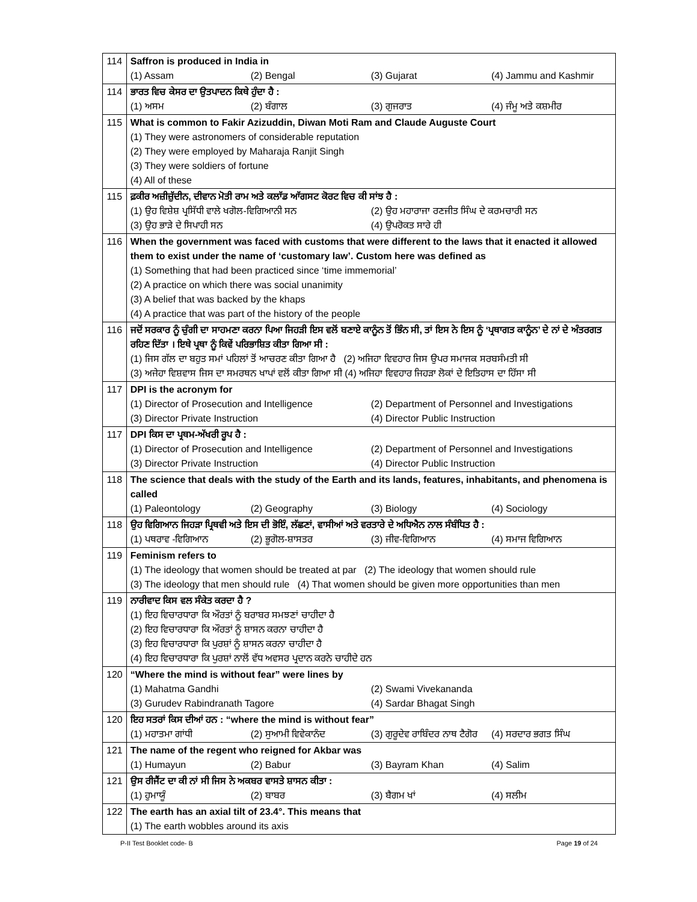| 114 | Saffron is produced in India in (1) Assam (2) Bengal (3) Gujarat (4) Jammu and Kashmir |
| 114 | ਭਾਰਤ ਵਿਚ ਕੇਸਰ ਦਾ ਉਤਪਾਦਨ ਕਿਥੇ ਹੁੰਦਾ ਹੈ : (1) ਅਸਮ (2) ਬੰਗਾਲ (3) ਗੁਜਰਾਤ (4) ਜੰਮੂ ਅਤੇ ਕਸ਼ਮੀਰ |
| 115 | What is common to Fakir Azizuddin, Diwan Moti Ram and Claude Auguste Court (1) They were astronomers of considerable reputation (2) They were employed by Maharaja Ranjit Singh (3) They were soldiers of fortune (4) All of these |
| 115 | ਫ਼ਕੀਰ ਅਜ਼ੀਜ਼ੁੱਦੀਨ, ਦੀਵਾਨ ਮੋਤੀ ਰਾਮ ਅਤੇ ਕਲਾੱਡ ਆੱਗਸਟ ਕੋਰਟ ਵਿਚ ਕੀ ਸਾਂਝ ਹੈ : (1) ਉਹ ਵਿਸ਼ੇਸ਼ ਪ੍ਰਸਿੱਧੀ ਵਾਲੇ ਖਗੋਲ-ਵਿਗਿਆਨੀ ਸਨ (2) ਉਹ ਮਹਾਰਾਜਾ ਰਣਜੀਤ ਸਿੰਘ ਦੇ ਕਰਮਚਾਰੀ ਸਨ (3) ਉਹ ਭਾੜੇ ਦੇ ਸਿਪਾਹੀ ਸਨ (4) ਉਪਰੋਕਤ ਸਾਰੇ ਹੀ |
| 116 | When the government was faced with customs that were different to the laws that it enacted it allowed them to exist under the name of ‘customary law’. Custom here was defined as (1) Something that had been practiced since ‘time immemorial’ (2) A practice on which there was social unanimity (3) A belief that was backed by the khaps (4) A practice that was part of the history of the people |
| 116 | ਜਦੋਂ ਸਰਕਾਰ ਨੂੰ ਚੁੰਗੀ ਦਾ ਸਾਹਮਣਾ ਕਰਨਾ ਪਿਆ ਜਿਹੜੀ ਇਸ ਵਲੋਂ ਬਣਾਏ ਕਾਨੂੰਨ ਤੋਂ ਭਿੰਨ ਸੀ, ਤਾਂ ਇਸ ਨੇ ਇਸ ਨੂੰ ‘ਪ੍ਰਥਾਗਤ ਕਾਨੂੰਨ’ ਦੇ ਨਾਂ ਦੇ ਅੰਤਰਗਤ ਰਹਿਣ ਦਿੱਤਾ । ਇਥੇ ਪ੍ਰਥਾ ਨੂੰ ਕਿਵੇਂ ਪਰਿਭਾਸ਼ਿਤ ਕੀਤਾ ਗਿਆ ਸੀ : (1) ਜਿਸ ਗੱਲ ਦਾ ਬਹੁਤ ਸਮਾਂ ਪਹਿਲਾਂ ਤੋਂ ਆਚਰਣ ਕੀਤਾ ਗਿਆ ਹੈ (2) ਅਜਿਹਾ ਵਿਵਹਾਰ ਜਿਸ ਉਪਰ ਸਮਾਜਕ ਸਰਬਸੰਮਤੀ ਸੀ (3) ਅਜੇਹਾ ਵਿਸ਼ਵਾਸ ਜਿਸ ਦਾ ਸਮਰਥਨ ਖਾਪਾਂ ਵਲੋਂ ਕੀਤਾ ਗਿਆ ਸੀ (4) ਅਜਿਹਾ ਵਿਵਹਾਰ ਜਿਹੜਾ ਲੋਕਾਂ ਦੇ ਇਤਿਹਾਸ ਦਾ ਹਿੱਸਾ ਸੀ |
| 117 | DPI is the acronym for (1) Director of Prosecution and Intelligence (2) Department of Personnel and Investigations (3) Director Private Instruction (4) Director Public Instruction |
| 117 | DPI ਕਿਸ ਦਾ ਪ੍ਰਥਮ-ਅੱਖਰੀ ਰੂਪ ਹੈ : (1) Director of Prosecution and Intelligence (2) Department of Personnel and Investigations (3) Director Private Instruction (4) Director Public Instruction |
| 118 | The science that deals with the study of the Earth and its lands, features, inhabitants, and phenomena is called (1) Paleontology (2) Geography (3) Biology (4) Sociology |
| 118 | ਉਹ ਵਿਗਿਆਨ ਜਿਹੜਾ ਪ੍ਰਿਥਵੀ ਅਤੇ ਇਸ ਦੀ ਭੋਇੰ, ਲੱਛਣਾਂ, ਵਾਸੀਆਂ ਅਤੇ ਵਰਤਾਰੇ ਦੇ ਅਧਿਐਨ ਨਾਲ ਸੰਬੰਧਿਤ ਹੈ : (1) ਪਥਰਾਵ -ਵਿਗਿਆਨ (2) ਭੂਗੋਲ-ਸ਼ਾਸਤਰ (3) ਜੀਵ-ਵਿਗਿਆਨ (4) ਸਮਾਜ ਵਿਗਿਆਨ |
| 119 | Feminism refers to (1) The ideology that women should be treated at par (2) The ideology that women should rule (3) The ideology that men should rule (4) That women should be given more opportunities than men |
| 119 | ਨਾਰੀਵਾਦ ਕਿਸ ਵਲ ਸੰਕੇਤ ਕਰਦਾ ਹੈ ? (1) ਇਹ ਵਿਚਾਰਧਾਰਾ ਕਿ ਔਰਤਾਂ ਨੂੰ ਬਰਾਬਰ ਸਮਝਣਾਂ ਚਾਹੀਦਾ ਹੈ (2) ਇਹ ਵਿਚਾਰਧਾਰਾ ਕਿ ਔਰਤਾਂ ਨੂੰ ਸ਼ਾਸਨ ਕਰਨਾ ਚਾਹੀਦਾ ਹੈ (3) ਇਹ ਵਿਚਾਰਧਾਰਾ ਕਿ ਪੁਰਸ਼ਾਂ ਨੂੰ ਸ਼ਾਸਨ ਕਰਨਾ ਚਾਹੀਦਾ ਹੈ (4) ਇਹ ਵਿਚਾਰਧਾਰਾ ਕਿ ਪੁਰਸ਼ਾਂ ਨਾਲੋਂ ਵੱਧ ਅਵਸਰ ਪ੍ਰਦਾਨ ਕਰਨੇ ਚਾਹੀਦੇ ਹਨ |
| 120 | “Where the mind is without fear” were lines by (1) Mahatma Gandhi (2) Swami Vivekananda (3) Gurudev Rabindranath Tagore (4) Sardar Bhagat Singh |
| 120 | ਇਹ ਸਤਰਾਂ ਕਿਸ ਦੀਆਂ ਹਨ : “where the mind is without fear” (1) ਮਹਾਤਮਾ ਗਾਂਧੀ (2) ਸੁਆਮੀ ਵਿਵੇਕਾਨੰਦ (3) ਗੁਰੂਦੇਵ ਰਾਬਿੰਦਰ ਨਾਥ ਟੈਗੋਰ (4) ਸਰਦਾਰ ਭਗਤ ਸਿੰਘ |
| 121 | The name of the regent who reigned for Akbar was (1) Humayun (2) Babur (3) Bayram Khan (4) Salim |
| 121 | ਉਸ ਰੀਜੈਂਟ ਦਾ ਕੀ ਨਾਂ ਸੀ ਜਿਸ ਨੇ ਅਕਬਰ ਵਾਸਤੇ ਸ਼ਾਸਨ ਕੀਤਾ : (1) ਹੁਮਾਯੂੰ (2) ਬਾਬਰ (3) ਬੈਗਮ ਖਾਂ (4) ਸਲੀਮ |
| 122 | The earth has an axial tilt of 23.4°. This means that (1) The earth wobbles around its axis |
P-II Test Booklet code- B Page 19 of 24